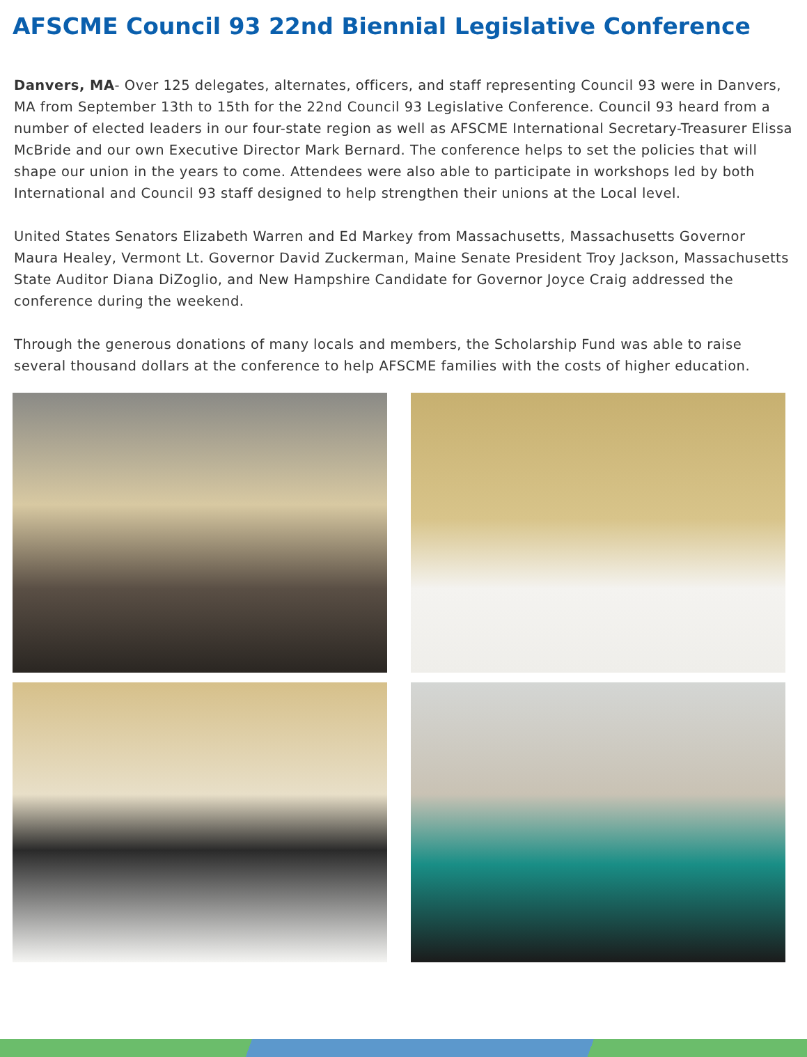AFSCME Council 93 22nd Biennial Legislative Conference
Danvers, MA- Over 125 delegates, alternates, officers, and staff representing Council 93 were in Danvers, MA from September 13th to 15th for the 22nd Council 93 Legislative Conference. Council 93 heard from a number of elected leaders in our four-state region as well as AFSCME International Secretary-Treasurer Elissa McBride and our own Executive Director Mark Bernard. The conference helps to set the policies that will shape our union in the years to come. Attendees were also able to participate in workshops led by both International and Council 93 staff designed to help strengthen their unions at the Local level.
United States Senators Elizabeth Warren and Ed Markey from Massachusetts, Massachusetts Governor Maura Healey, Vermont Lt. Governor David Zuckerman, Maine Senate President Troy Jackson, Massachusetts State Auditor Diana DiZoglio, and New Hampshire Candidate for Governor Joyce Craig addressed the conference during the weekend.
Through the generous donations of many locals and members, the Scholarship Fund was able to raise several thousand dollars at the conference to help AFSCME families with the costs of higher education.